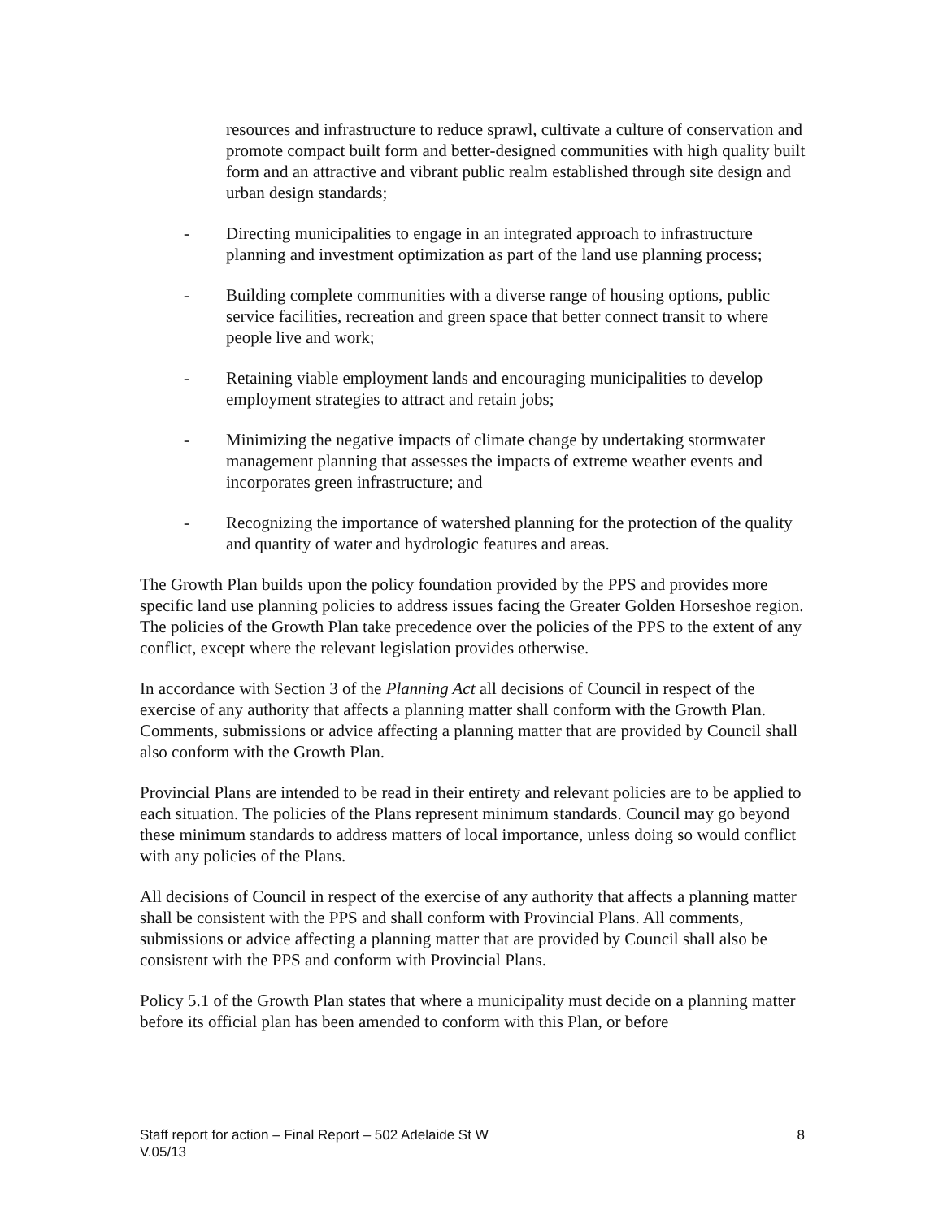resources and infrastructure to reduce sprawl, cultivate a culture of conservation and promote compact built form and better-designed communities with high quality built form and an attractive and vibrant public realm established through site design and urban design standards;
- Directing municipalities to engage in an integrated approach to infrastructure planning and investment optimization as part of the land use planning process;
- Building complete communities with a diverse range of housing options, public service facilities, recreation and green space that better connect transit to where people live and work;
- Retaining viable employment lands and encouraging municipalities to develop employment strategies to attract and retain jobs;
- Minimizing the negative impacts of climate change by undertaking stormwater management planning that assesses the impacts of extreme weather events and incorporates green infrastructure; and
- Recognizing the importance of watershed planning for the protection of the quality and quantity of water and hydrologic features and areas.
The Growth Plan builds upon the policy foundation provided by the PPS and provides more specific land use planning policies to address issues facing the Greater Golden Horseshoe region. The policies of the Growth Plan take precedence over the policies of the PPS to the extent of any conflict, except where the relevant legislation provides otherwise.
In accordance with Section 3 of the Planning Act all decisions of Council in respect of the exercise of any authority that affects a planning matter shall conform with the Growth Plan. Comments, submissions or advice affecting a planning matter that are provided by Council shall also conform with the Growth Plan.
Provincial Plans are intended to be read in their entirety and relevant policies are to be applied to each situation. The policies of the Plans represent minimum standards. Council may go beyond these minimum standards to address matters of local importance, unless doing so would conflict with any policies of the Plans.
All decisions of Council in respect of the exercise of any authority that affects a planning matter shall be consistent with the PPS and shall conform with Provincial Plans. All comments, submissions or advice affecting a planning matter that are provided by Council shall also be consistent with the PPS and conform with Provincial Plans.
Policy 5.1 of the Growth Plan states that where a municipality must decide on a planning matter before its official plan has been amended to conform with this Plan, or before
8 Staff report for action – Final Report – 502 Adelaide St W
V.05/13